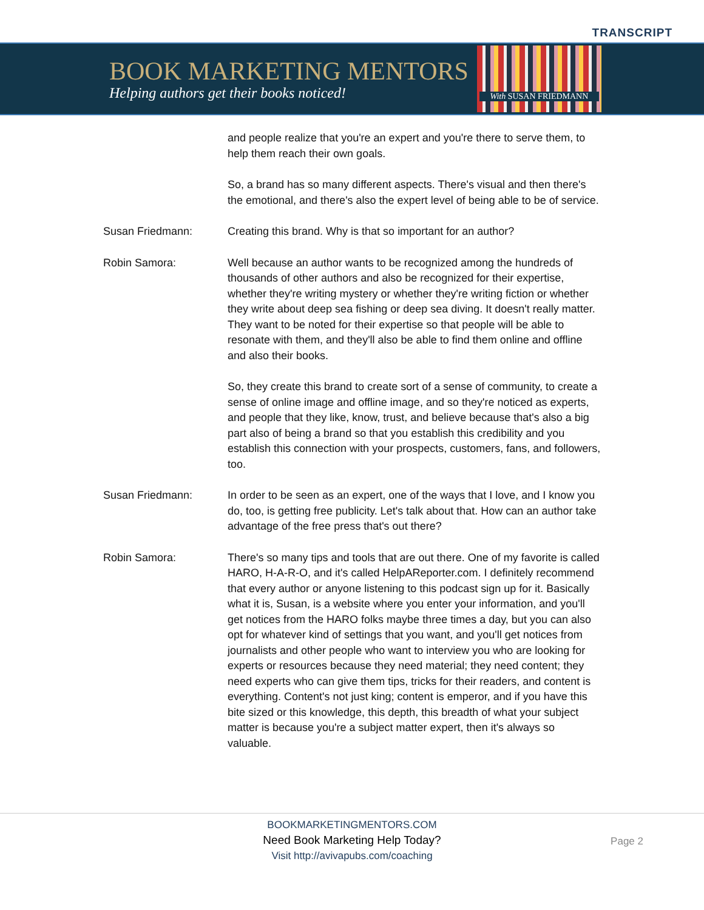TRANSCRIPT
BOOK MARKETING MENTORS
Helping authors get their books noticed!
With SUSAN FRIEDMANN
and people realize that you're an expert and you're there to serve them, to help them reach their own goals.
So, a brand has so many different aspects. There's visual and then there's the emotional, and there's also the expert level of being able to be of service.
Susan Friedmann: Creating this brand. Why is that so important for an author?
Robin Samora: Well because an author wants to be recognized among the hundreds of thousands of other authors and also be recognized for their expertise, whether they're writing mystery or whether they're writing fiction or whether they write about deep sea fishing or deep sea diving. It doesn't really matter. They want to be noted for their expertise so that people will be able to resonate with them, and they'll also be able to find them online and offline and also their books.
So, they create this brand to create sort of a sense of community, to create a sense of online image and offline image, and so they're noticed as experts, and people that they like, know, trust, and believe because that's also a big part also of being a brand so that you establish this credibility and you establish this connection with your prospects, customers, fans, and followers, too.
Susan Friedmann: In order to be seen as an expert, one of the ways that I love, and I know you do, too, is getting free publicity. Let's talk about that. How can an author take advantage of the free press that's out there?
Robin Samora: There's so many tips and tools that are out there. One of my favorite is called HARO, H-A-R-O, and it's called HelpAReporter.com. I definitely recommend that every author or anyone listening to this podcast sign up for it. Basically what it is, Susan, is a website where you enter your information, and you'll get notices from the HARO folks maybe three times a day, but you can also opt for whatever kind of settings that you want, and you'll get notices from journalists and other people who want to interview you who are looking for experts or resources because they need material; they need content; they need experts who can give them tips, tricks for their readers, and content is everything. Content's not just king; content is emperor, and if you have this bite sized or this knowledge, this depth, this breadth of what your subject matter is because you're a subject matter expert, then it's always so valuable.
BOOKMARKETINGMENTORS.COM
Need Book Marketing Help Today?
Visit http://avivapubs.com/coaching
Page 2